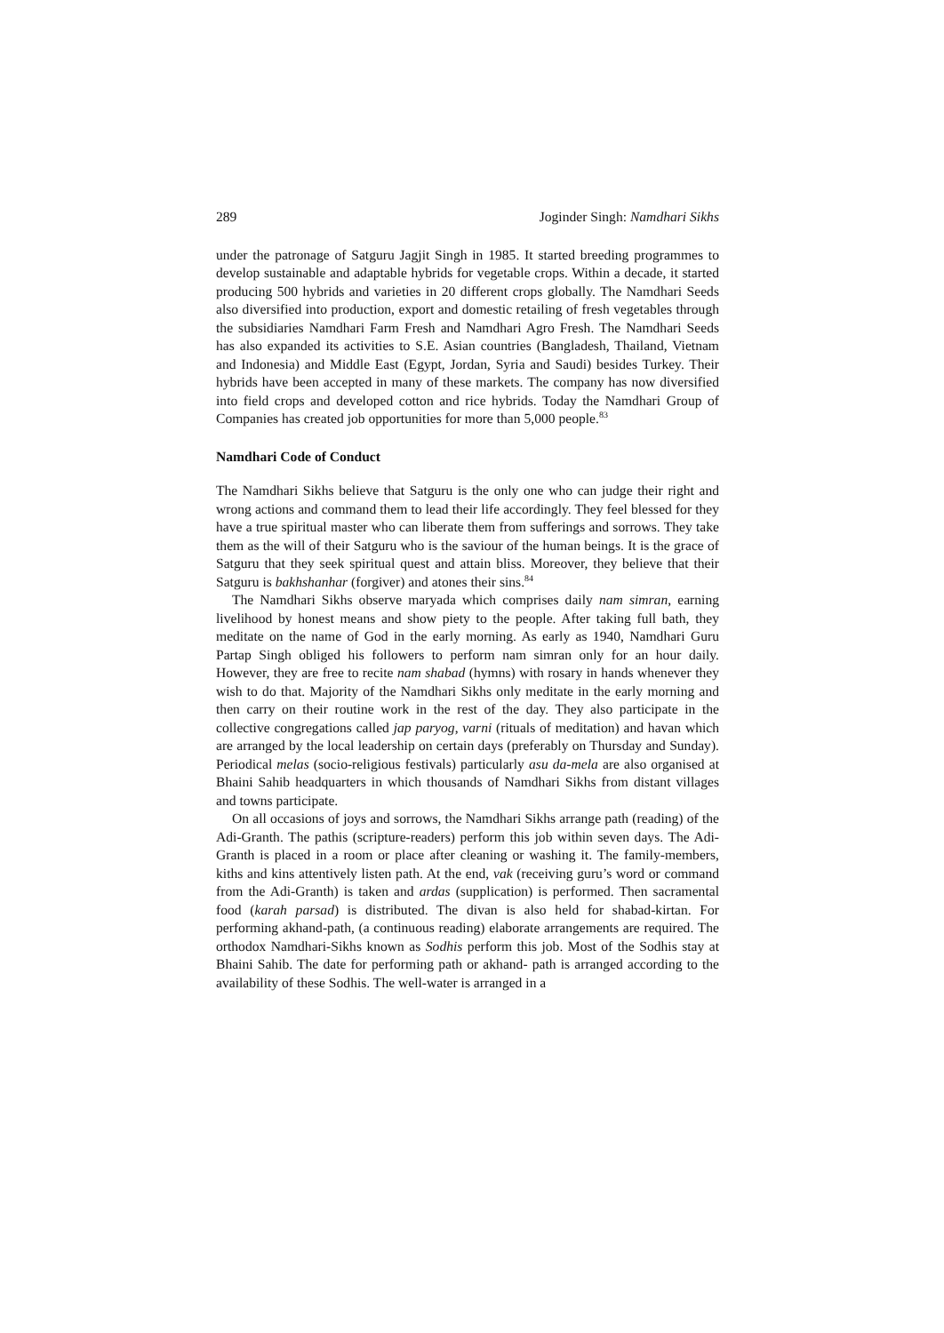289 Joginder Singh: Namdhari Sikhs
under the patronage of Satguru Jagjit Singh in 1985. It started breeding programmes to develop sustainable and adaptable hybrids for vegetable crops. Within a decade, it started producing 500 hybrids and varieties in 20 different crops globally. The Namdhari Seeds also diversified into production, export and domestic retailing of fresh vegetables through the subsidiaries Namdhari Farm Fresh and Namdhari Agro Fresh. The Namdhari Seeds has also expanded its activities to S.E. Asian countries (Bangladesh, Thailand, Vietnam and Indonesia) and Middle East (Egypt, Jordan, Syria and Saudi) besides Turkey. Their hybrids have been accepted in many of these markets. The company has now diversified into field crops and developed cotton and rice hybrids. Today the Namdhari Group of Companies has created job opportunities for more than 5,000 people.<sup>83</sup>
Namdhari Code of Conduct
The Namdhari Sikhs believe that Satguru is the only one who can judge their right and wrong actions and command them to lead their life accordingly. They feel blessed for they have a true spiritual master who can liberate them from sufferings and sorrows. They take them as the will of their Satguru who is the saviour of the human beings. It is the grace of Satguru that they seek spiritual quest and attain bliss. Moreover, they believe that their Satguru is bakhshanhar (forgiver) and atones their sins.<sup>84</sup>
The Namdhari Sikhs observe maryada which comprises daily nam simran, earning livelihood by honest means and show piety to the people. After taking full bath, they meditate on the name of God in the early morning. As early as 1940, Namdhari Guru Partap Singh obliged his followers to perform nam simran only for an hour daily. However, they are free to recite nam shabad (hymns) with rosary in hands whenever they wish to do that. Majority of the Namdhari Sikhs only meditate in the early morning and then carry on their routine work in the rest of the day. They also participate in the collective congregations called jap paryog, varni (rituals of meditation) and havan which are arranged by the local leadership on certain days (preferably on Thursday and Sunday). Periodical melas (socio-religious festivals) particularly asu da-mela are also organised at Bhaini Sahib headquarters in which thousands of Namdhari Sikhs from distant villages and towns participate.
On all occasions of joys and sorrows, the Namdhari Sikhs arrange path (reading) of the Adi-Granth. The pathis (scripture-readers) perform this job within seven days. The Adi-Granth is placed in a room or place after cleaning or washing it. The family-members, kiths and kins attentively listen path. At the end, vak (receiving guru’s word or command from the Adi-Granth) is taken and ardas (supplication) is performed. Then sacramental food (karah parsad) is distributed. The divan is also held for shabad-kirtan. For performing akhand-path, (a continuous reading) elaborate arrangements are required. The orthodox Namdhari-Sikhs known as Sodhis perform this job. Most of the Sodhis stay at Bhaini Sahib. The date for performing path or akhand- path is arranged according to the availability of these Sodhis. The well-water is arranged in a